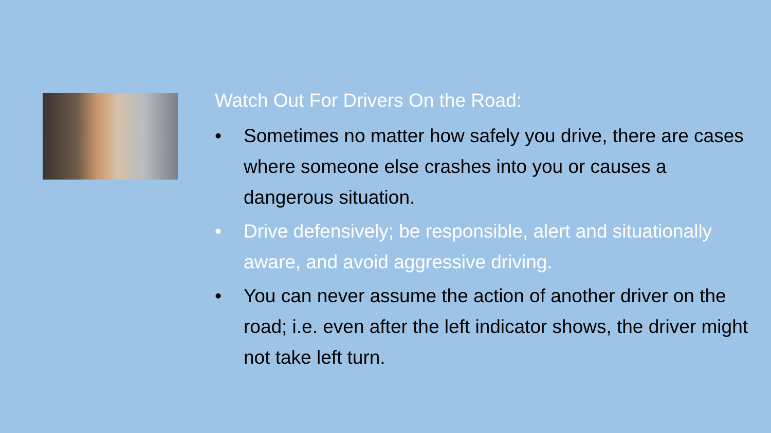Watch Out For Drivers On the Road:
• Sometimes no matter how safely you drive, there are cases where someone else crashes into you or causes a dangerous situation.
• Drive defensively; be responsible, alert and situationally aware, and avoid aggressive driving.
• You can never assume the action of another driver on the road; i.e. even after the left indicator shows, the driver might not take left turn.